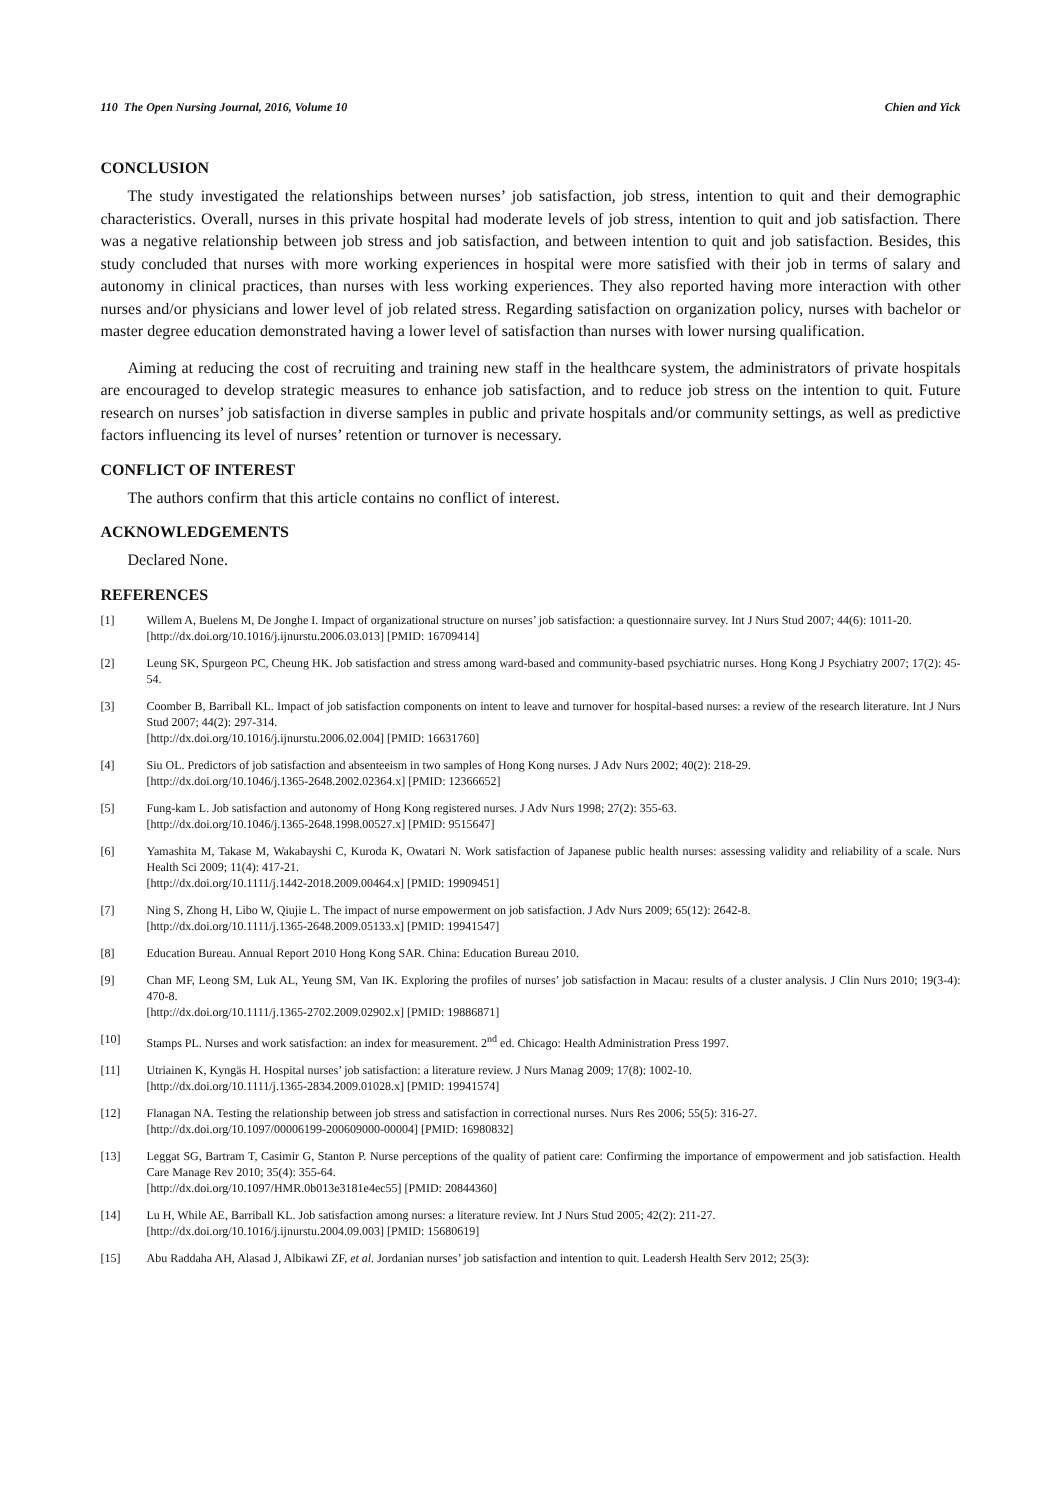110 The Open Nursing Journal, 2016, Volume 10 Chien and Yick
CONCLUSION
The study investigated the relationships between nurses’ job satisfaction, job stress, intention to quit and their demographic characteristics. Overall, nurses in this private hospital had moderate levels of job stress, intention to quit and job satisfaction. There was a negative relationship between job stress and job satisfaction, and between intention to quit and job satisfaction. Besides, this study concluded that nurses with more working experiences in hospital were more satisfied with their job in terms of salary and autonomy in clinical practices, than nurses with less working experiences. They also reported having more interaction with other nurses and/or physicians and lower level of job related stress. Regarding satisfaction on organization policy, nurses with bachelor or master degree education demonstrated having a lower level of satisfaction than nurses with lower nursing qualification.
Aiming at reducing the cost of recruiting and training new staff in the healthcare system, the administrators of private hospitals are encouraged to develop strategic measures to enhance job satisfaction, and to reduce job stress on the intention to quit. Future research on nurses’ job satisfaction in diverse samples in public and private hospitals and/or community settings, as well as predictive factors influencing its level of nurses’ retention or turnover is necessary.
CONFLICT OF INTEREST
The authors confirm that this article contains no conflict of interest.
ACKNOWLEDGEMENTS
Declared None.
REFERENCES
[1] Willem A, Buelens M, De Jonghe I. Impact of organizational structure on nurses’ job satisfaction: a questionnaire survey. Int J Nurs Stud 2007; 44(6): 1011-20.
[http://dx.doi.org/10.1016/j.ijnurstu.2006.03.013] [PMID: 16709414]
[2] Leung SK, Spurgeon PC, Cheung HK. Job satisfaction and stress among ward-based and community-based psychiatric nurses. Hong Kong J Psychiatry 2007; 17(2): 45-54.
[3] Coomber B, Barriball KL. Impact of job satisfaction components on intent to leave and turnover for hospital-based nurses: a review of the research literature. Int J Nurs Stud 2007; 44(2): 297-314.
[http://dx.doi.org/10.1016/j.ijnurstu.2006.02.004] [PMID: 16631760]
[4] Siu OL. Predictors of job satisfaction and absenteeism in two samples of Hong Kong nurses. J Adv Nurs 2002; 40(2): 218-29.
[http://dx.doi.org/10.1046/j.1365-2648.2002.02364.x] [PMID: 12366652]
[5] Fung-kam L. Job satisfaction and autonomy of Hong Kong registered nurses. J Adv Nurs 1998; 27(2): 355-63.
[http://dx.doi.org/10.1046/j.1365-2648.1998.00527.x] [PMID: 9515647]
[6] Yamashita M, Takase M, Wakabayshi C, Kuroda K, Owatari N. Work satisfaction of Japanese public health nurses: assessing validity and reliability of a scale. Nurs Health Sci 2009; 11(4): 417-21.
[http://dx.doi.org/10.1111/j.1442-2018.2009.00464.x] [PMID: 19909451]
[7] Ning S, Zhong H, Libo W, Qiujie L. The impact of nurse empowerment on job satisfaction. J Adv Nurs 2009; 65(12): 2642-8.
[http://dx.doi.org/10.1111/j.1365-2648.2009.05133.x] [PMID: 19941547]
[8] Education Bureau. Annual Report 2010 Hong Kong SAR. China: Education Bureau 2010.
[9] Chan MF, Leong SM, Luk AL, Yeung SM, Van IK. Exploring the profiles of nurses’ job satisfaction in Macau: results of a cluster analysis. J Clin Nurs 2010; 19(3-4): 470-8.
[http://dx.doi.org/10.1111/j.1365-2702.2009.02902.x] [PMID: 19886871]
[10] Stamps PL. Nurses and work satisfaction: an index for measurement. 2<sup>nd</sup> ed. Chicago: Health Administration Press 1997.
[11] Utriainen K, Kyngäs H. Hospital nurses’ job satisfaction: a literature review. J Nurs Manag 2009; 17(8): 1002-10.
[http://dx.doi.org/10.1111/j.1365-2834.2009.01028.x] [PMID: 19941574]
[12] Flanagan NA. Testing the relationship between job stress and satisfaction in correctional nurses. Nurs Res 2006; 55(5): 316-27.
[http://dx.doi.org/10.1097/00006199-200609000-00004] [PMID: 16980832]
[13] Leggat SG, Bartram T, Casimir G, Stanton P. Nurse perceptions of the quality of patient care: Confirming the importance of empowerment and job satisfaction. Health Care Manage Rev 2010; 35(4): 355-64.
[http://dx.doi.org/10.1097/HMR.0b013e3181e4ec55] [PMID: 20844360]
[14] Lu H, While AE, Barriball KL. Job satisfaction among nurses: a literature review. Int J Nurs Stud 2005; 42(2): 211-27.
[http://dx.doi.org/10.1016/j.ijnurstu.2004.09.003] [PMID: 15680619]
[15] Abu Raddaha AH, Alasad J, Albikawi ZF, et al. Jordanian nurses’ job satisfaction and intention to quit. Leadersh Health Serv 2012; 25(3):